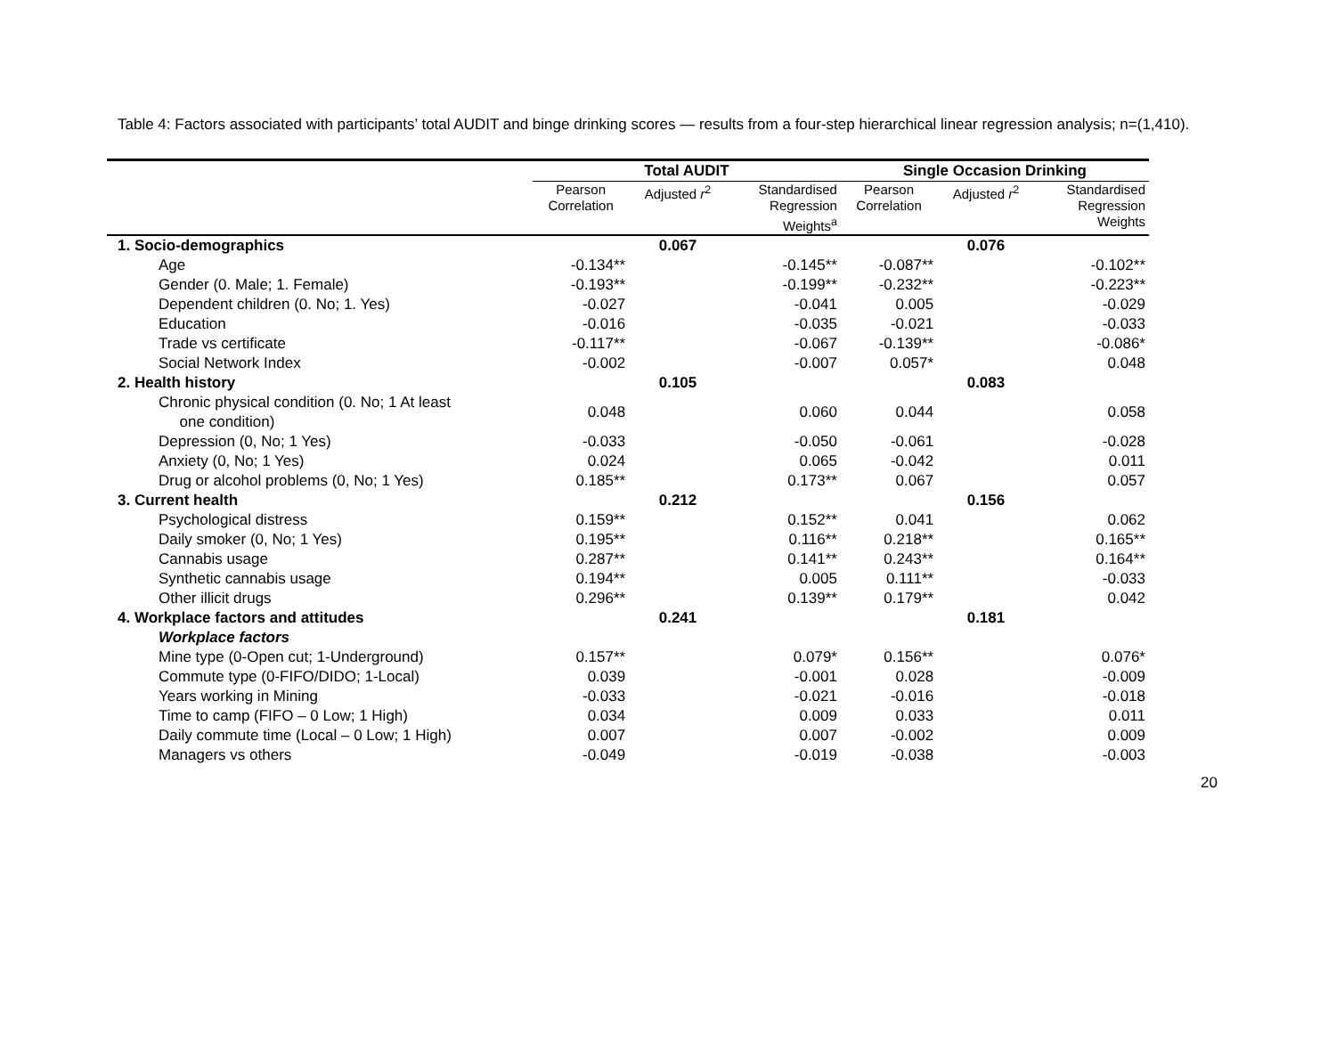Table 4: Factors associated with participants’ total AUDIT and binge drinking scores — results from a four-step hierarchical linear regression analysis; n=(1,410).
| | Total AUDIT | | | Single Occasion Drinking | | |
| | Pearson Correlation | Adjusted r<sup>2</sup> | Standardised Regression Weights<sup>a</sup> | Pearson Correlation | Adjusted r<sup>2</sup> | Standardised Regression Weights |
| 1. Socio-demographics | | 0.067 | | | 0.076 | |
| Age | -0.134** | | -0.145** | -0.087** | | -0.102** |
| Gender (0. Male; 1. Female) | -0.193** | | -0.199** | -0.232** | | -0.223** |
| Dependent children (0. No; 1. Yes) | -0.027 | | -0.041 | 0.005 | | -0.029 |
| Education | -0.016 | | -0.035 | -0.021 | | -0.033 |
| Trade vs certificate | -0.117** | | -0.067 | -0.139** | | -0.086* |
| Social Network Index | -0.002 | | -0.007 | 0.057* | | 0.048 |
| 2. Health history | | 0.105 | | | 0.083 | |
| Chronic physical condition (0. No; 1 At least one condition) | 0.048 | | 0.060 | 0.044 | | 0.058 |
| Depression (0, No; 1 Yes) | -0.033 | | -0.050 | -0.061 | | -0.028 |
| Anxiety (0, No; 1 Yes) | 0.024 | | 0.065 | -0.042 | | 0.011 |
| Drug or alcohol problems (0, No; 1 Yes) | 0.185** | | 0.173** | 0.067 | | 0.057 |
| 3. Current health | | 0.212 | | | 0.156 | |
| Psychological distress | 0.159** | | 0.152** | 0.041 | | 0.062 |
| Daily smoker (0, No; 1 Yes) | 0.195** | | 0.116** | 0.218** | | 0.165** |
| Cannabis usage | 0.287** | | 0.141** | 0.243** | | 0.164** |
| Synthetic cannabis usage | 0.194** | | 0.005 | 0.111** | | -0.033 |
| Other illicit drugs | 0.296** | | 0.139** | 0.179** | | 0.042 |
| 4. Workplace factors and attitudes | | 0.241 | | | 0.181 | |
| Workplace factors | | | | | | |
| Mine type (0-Open cut; 1-Underground) | 0.157** | | 0.079* | 0.156** | | 0.076* |
| Commute type (0-FIFO/DIDO; 1-Local) | 0.039 | | -0.001 | 0.028 | | -0.009 |
| Years working in Mining | -0.033 | | -0.021 | -0.016 | | -0.018 |
| Time to camp (FIFO – 0 Low; 1 High) | 0.034 | | 0.009 | 0.033 | | 0.011 |
| Daily commute time (Local – 0 Low; 1 High) | 0.007 | | 0.007 | -0.002 | | 0.009 |
| Managers vs others | -0.049 | | -0.019 | -0.038 | | -0.003 |
20